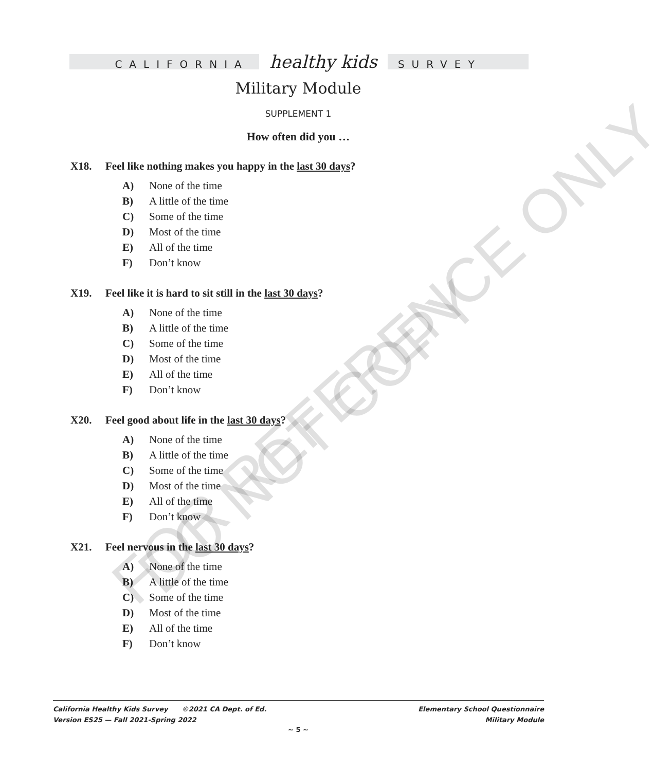CALIFORNIA healthy kids SURVEY
Military Module
SUPPLEMENT 1
How often did you …
X18. Feel like nothing makes you happy in the last 30 days?
A) None of the time
B) A little of the time
C) Some of the time
D) Most of the time
E) All of the time
F) Don’t know
X19. Feel like it is hard to sit still in the last 30 days?
A) None of the time
B) A little of the time
C) Some of the time
D) Most of the time
E) All of the time
F) Don’t know
X20. Feel good about life in the last 30 days?
A) None of the time
B) A little of the time
C) Some of the time
D) Most of the time
E) All of the time
F) Don’t know
X21. Feel nervous in the last 30 days?
A) None of the time
B) A little of the time
C) Some of the time
D) Most of the time
E) All of the time
F) Don’t know
California Healthy Kids Survey ©2021 CA Dept. of Ed.
Version ES25 — Fall 2021-Spring 2022
Elementary School Questionnaire
Military Module
~ 5 ~
FOR REFERENCE ONLY
DO NOT COPY